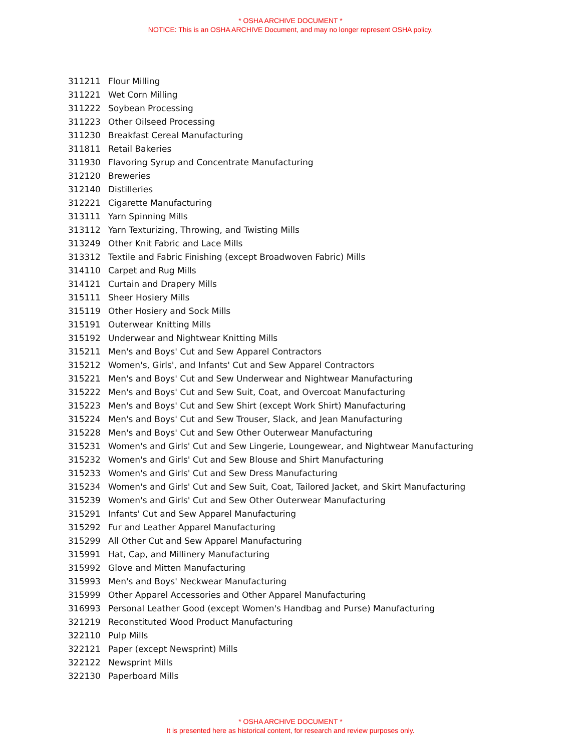* OSHA ARCHIVE DOCUMENT *
NOTICE: This is an OSHA ARCHIVE Document, and may no longer represent OSHA policy.
| 311211 | Flour Milling |
| 311221 | Wet Corn Milling |
| 311222 | Soybean Processing |
| 311223 | Other Oilseed Processing |
| 311230 | Breakfast Cereal Manufacturing |
| 311811 | Retail Bakeries |
| 311930 | Flavoring Syrup and Concentrate Manufacturing |
| 312120 | Breweries |
| 312140 | Distilleries |
| 312221 | Cigarette Manufacturing |
| 313111 | Yarn Spinning Mills |
| 313112 | Yarn Texturizing, Throwing, and Twisting Mills |
| 313249 | Other Knit Fabric and Lace Mills |
| 313312 | Textile and Fabric Finishing (except Broadwoven Fabric) Mills |
| 314110 | Carpet and Rug Mills |
| 314121 | Curtain and Drapery Mills |
| 315111 | Sheer Hosiery Mills |
| 315119 | Other Hosiery and Sock Mills |
| 315191 | Outerwear Knitting Mills |
| 315192 | Underwear and Nightwear Knitting Mills |
| 315211 | Men's and Boys' Cut and Sew Apparel Contractors |
| 315212 | Women's, Girls', and Infants' Cut and Sew Apparel Contractors |
| 315221 | Men's and Boys' Cut and Sew Underwear and Nightwear Manufacturing |
| 315222 | Men's and Boys' Cut and Sew Suit, Coat, and Overcoat Manufacturing |
| 315223 | Men's and Boys' Cut and Sew Shirt (except Work Shirt) Manufacturing |
| 315224 | Men's and Boys' Cut and Sew Trouser, Slack, and Jean Manufacturing |
| 315228 | Men's and Boys' Cut and Sew Other Outerwear Manufacturing |
| 315231 | Women's and Girls' Cut and Sew Lingerie, Loungewear, and Nightwear Manufacturing |
| 315232 | Women's and Girls' Cut and Sew Blouse and Shirt Manufacturing |
| 315233 | Women's and Girls' Cut and Sew Dress Manufacturing |
| 315234 | Women's and Girls' Cut and Sew Suit, Coat, Tailored Jacket, and Skirt Manufacturing |
| 315239 | Women's and Girls' Cut and Sew Other Outerwear Manufacturing |
| 315291 | Infants' Cut and Sew Apparel Manufacturing |
| 315292 | Fur and Leather Apparel Manufacturing |
| 315299 | All Other Cut and Sew Apparel Manufacturing |
| 315991 | Hat, Cap, and Millinery Manufacturing |
| 315992 | Glove and Mitten Manufacturing |
| 315993 | Men's and Boys' Neckwear Manufacturing |
| 315999 | Other Apparel Accessories and Other Apparel Manufacturing |
| 316993 | Personal Leather Good (except Women's Handbag and Purse) Manufacturing |
| 321219 | Reconstituted Wood Product Manufacturing |
| 322110 | Pulp Mills |
| 322121 | Paper (except Newsprint) Mills |
| 322122 | Newsprint Mills |
| 322130 | Paperboard Mills |
* OSHA ARCHIVE DOCUMENT *
It is presented here as historical content, for research and review purposes only.